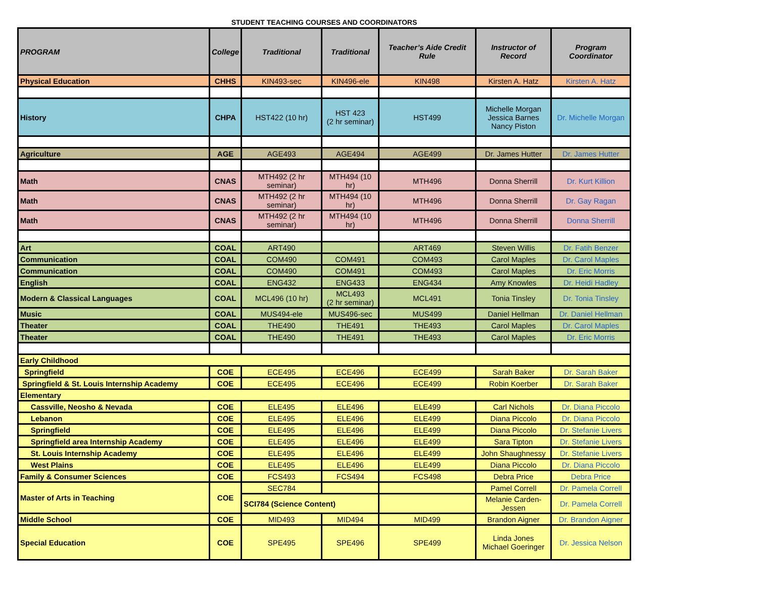STUDENT TEACHING COURSES AND COORDINATORS
| PROGRAM | College | Traditional | Traditional | Teacher’s Aide Credit Rule | Instructor of Record | Program Coordinator |
| --- | --- | --- | --- | --- | --- | --- |
| Physical Education | CHHS | KIN493-sec | KIN496-ele | KIN498 | Kirsten A. Hatz | Kirsten A. Hatz |
| History | CHPA | HST422 (10 hr) | HST 423 (2 hr seminar) | HST499 | Michelle Morgan Jessica Barnes Nancy Piston | Dr. Michelle Morgan |
| Agriculture | AGE | AGE493 | AGE494 | AGE499 | Dr. James Hutter | Dr. James Hutter |
| Math | CNAS | MTH492 (2 hr seminar) | MTH494 (10 hr) | MTH496 | Donna Sherrill | Dr. Kurt Killion |
| Math | CNAS | MTH492 (2 hr seminar) | MTH494 (10 hr) | MTH496 | Donna Sherrill | Dr. Gay Ragan |
| Math | CNAS | MTH492 (2 hr seminar) | MTH494 (10 hr) | MTH496 | Donna Sherrill | Donna Sherrill |
| Art | COAL | ART490 | | ART469 | Steven Willis | Dr. Fatih Benzer |
| Communication | COAL | COM490 | COM491 | COM493 | Carol Maples | Dr. Carol Maples |
| Communication | COAL | COM490 | COM491 | COM493 | Carol Maples | Dr. Eric Morris |
| English | COAL | ENG432 | ENG433 | ENG434 | Amy Knowles | Dr. Heidi Hadley |
| Modern & Classical Languages | COAL | MCL496 (10 hr) | MCL493 (2 hr seminar) | MCL491 | Tonia Tinsley | Dr. Tonia Tinsley |
| Music | COAL | MUS494-ele | MUS496-sec | MUS499 | Daniel Hellman | Dr. Daniel Hellman |
| Theater | COAL | THE490 | THE491 | THE493 | Carol Maples | Dr. Carol Maples |
| Theater | COAL | THE490 | THE491 | THE493 | Carol Maples | Dr. Eric Morris |
| Early Childhood | | | | | | |
| Springfield | COE | ECE495 | ECE496 | ECE499 | Sarah Baker | Dr. Sarah Baker |
| Springfield & St. Louis Internship Academy | COE | ECE495 | ECE496 | ECE499 | Robin Koerber | Dr. Sarah Baker |
| Elementary | | | | | | |
| Cassville, Neosho & Nevada | COE | ELE495 | ELE496 | ELE499 | Carl Nichols | Dr. Diana Piccolo |
| Lebanon | COE | ELE495 | ELE496 | ELE499 | Diana Piccolo | Dr. Diana Piccolo |
| Springfield | COE | ELE495 | ELE496 | ELE499 | Diana Piccolo | Dr. Stefanie Livers |
| Springfield area Internship Academy | COE | ELE495 | ELE496 | ELE499 | Sara Tipton | Dr. Stefanie Livers |
| St. Louis Internship Academy | COE | ELE495 | ELE496 | ELE499 | John Shaughnessy | Dr. Stefanie Livers |
| West Plains | COE | ELE495 | ELE496 | ELE499 | Diana Piccolo | Dr. Diana Piccolo |
| Family & Consumer Sciences | COE | FCS493 | FCS494 | FCS498 | Debra Price | Debra Price |
| Master of Arts in Teaching | COE | SEC784 | | | Pamel Correll | Dr. Pamela Correll |
| | | SCI784 (Science Content) | | | Melanie Carden- Jessen | Dr. Pamela Correll |
| Middle School | COE | MID493 | MID494 | MID499 | Brandon Aigner | Dr. Brandon Aigner |
| Special Education | COE | SPE495 | SPE496 | SPE499 | Linda Jones Michael Goeringer | Dr. Jessica Nelson |